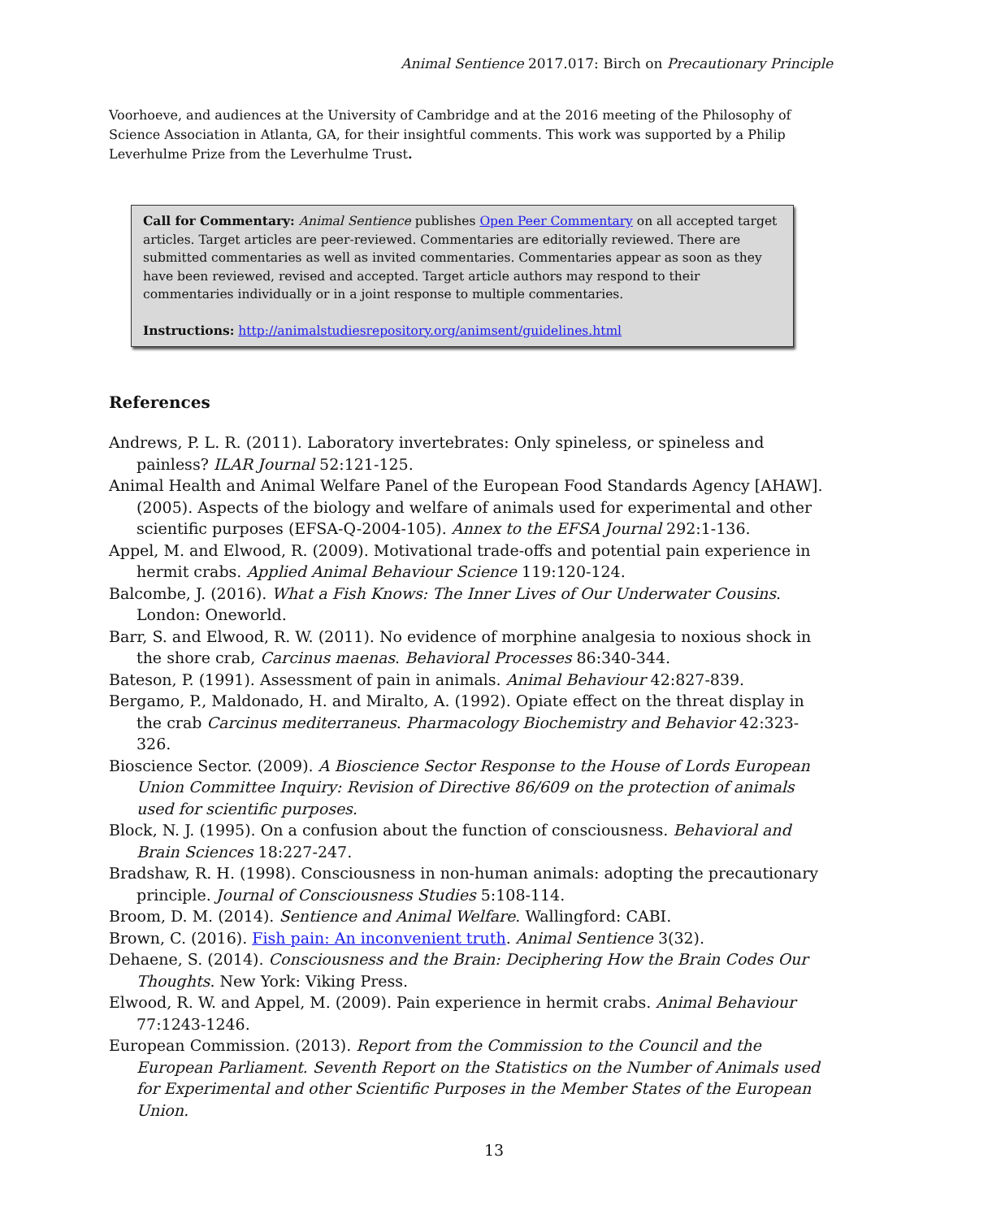Animal Sentience 2017.017: Birch on Precautionary Principle
Voorhoeve, and audiences at the University of Cambridge and at the 2016 meeting of the Philosophy of Science Association in Atlanta, GA, for their insightful comments. This work was supported by a Philip Leverhulme Prize from the Leverhulme Trust.
Call for Commentary: Animal Sentience publishes Open Peer Commentary on all accepted target articles. Target articles are peer-reviewed. Commentaries are editorially reviewed. There are submitted commentaries as well as invited commentaries. Commentaries appear as soon as they have been reviewed, revised and accepted. Target article authors may respond to their commentaries individually or in a joint response to multiple commentaries.
Instructions: http://animalstudiesrepository.org/animsent/guidelines.html
References
Andrews, P. L. R. (2011). Laboratory invertebrates: Only spineless, or spineless and painless? ILAR Journal 52:121-125.
Animal Health and Animal Welfare Panel of the European Food Standards Agency [AHAW]. (2005). Aspects of the biology and welfare of animals used for experimental and other scientific purposes (EFSA-Q-2004-105). Annex to the EFSA Journal 292:1-136.
Appel, M. and Elwood, R. (2009). Motivational trade-offs and potential pain experience in hermit crabs. Applied Animal Behaviour Science 119:120-124.
Balcombe, J. (2016). What a Fish Knows: The Inner Lives of Our Underwater Cousins. London: Oneworld.
Barr, S. and Elwood, R. W. (2011). No evidence of morphine analgesia to noxious shock in the shore crab, Carcinus maenas. Behavioral Processes 86:340-344.
Bateson, P. (1991). Assessment of pain in animals. Animal Behaviour 42:827-839.
Bergamo, P., Maldonado, H. and Miralto, A. (1992). Opiate effect on the threat display in the crab Carcinus mediterraneus. Pharmacology Biochemistry and Behavior 42:323-326.
Bioscience Sector. (2009). A Bioscience Sector Response to the House of Lords European Union Committee Inquiry: Revision of Directive 86/609 on the protection of animals used for scientific purposes.
Block, N. J. (1995). On a confusion about the function of consciousness. Behavioral and Brain Sciences 18:227-247.
Bradshaw, R. H. (1998). Consciousness in non-human animals: adopting the precautionary principle. Journal of Consciousness Studies 5:108-114.
Broom, D. M. (2014). Sentience and Animal Welfare. Wallingford: CABI.
Brown, C. (2016). Fish pain: An inconvenient truth. Animal Sentience 3(32).
Dehaene, S. (2014). Consciousness and the Brain: Deciphering How the Brain Codes Our Thoughts. New York: Viking Press.
Elwood, R. W. and Appel, M. (2009). Pain experience in hermit crabs. Animal Behaviour 77:1243-1246.
European Commission. (2013). Report from the Commission to the Council and the European Parliament. Seventh Report on the Statistics on the Number of Animals used for Experimental and other Scientific Purposes in the Member States of the European Union.
13